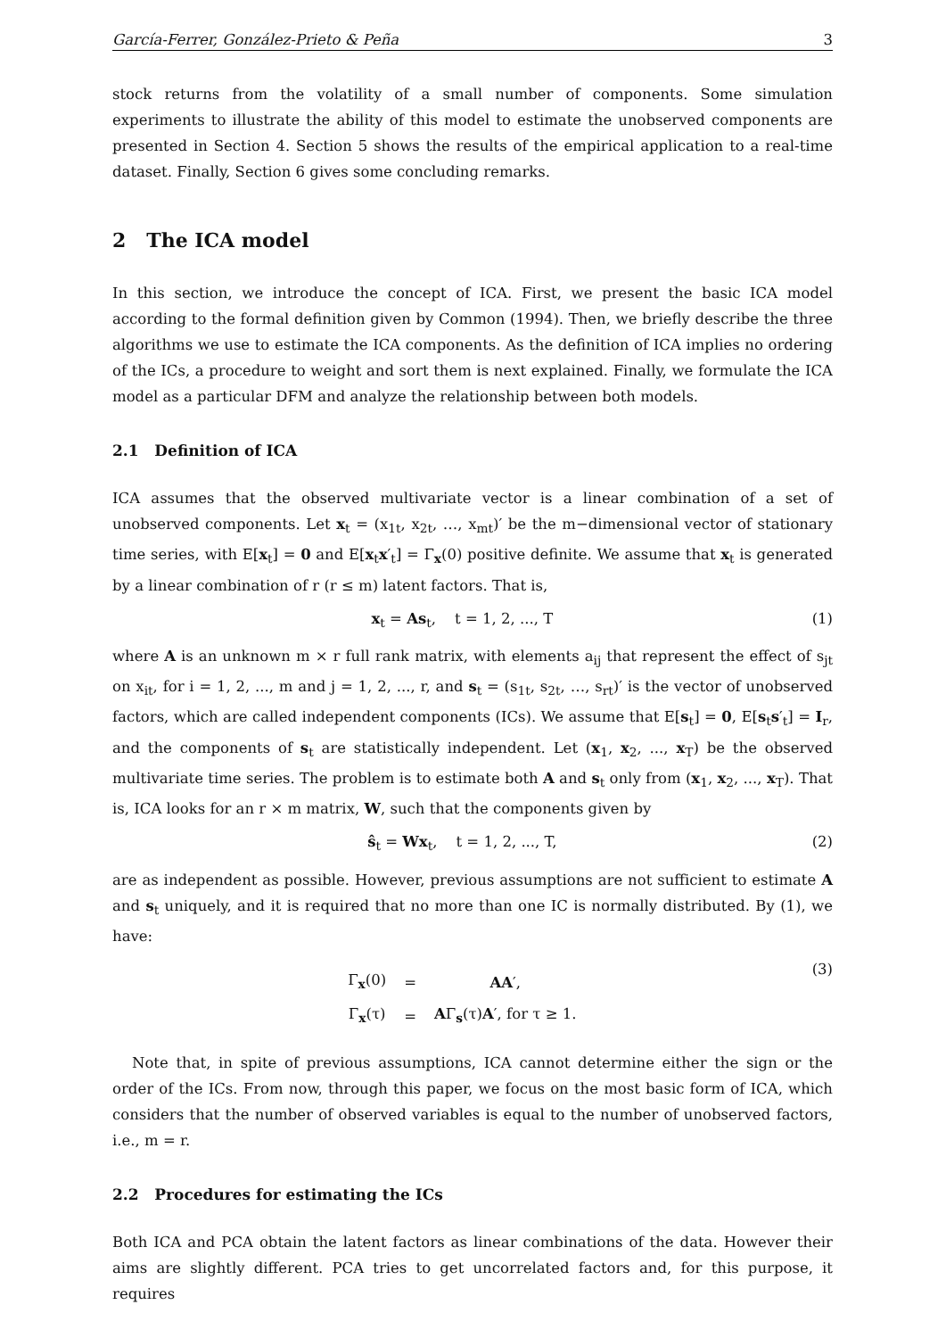García-Ferrer, González-Prieto & Peña 3
stock returns from the volatility of a small number of components. Some simulation experiments to illustrate the ability of this model to estimate the unobserved components are presented in Section 4. Section 5 shows the results of the empirical application to a real-time dataset. Finally, Section 6 gives some concluding remarks.
2 The ICA model
In this section, we introduce the concept of ICA. First, we present the basic ICA model according to the formal definition given by Common (1994). Then, we briefly describe the three algorithms we use to estimate the ICA components. As the definition of ICA implies no ordering of the ICs, a procedure to weight and sort them is next explained. Finally, we formulate the ICA model as a particular DFM and analyze the relationship between both models.
2.1 Definition of ICA
ICA assumes that the observed multivariate vector is a linear combination of a set of unobserved components. Let x<sub>t</sub> = (x<sub>1t</sub>, x<sub>2t</sub>, …, x<sub>mt</sub>)′ be the m−dimensional vector of stationary time series, with E[x<sub>t</sub>] = 0 and E[x<sub>t</sub>x′<sub>t</sub>] = Γ<sub>x</sub>(0) positive definite. We assume that x<sub>t</sub> is generated by a linear combination of r (r ≤ m) latent factors. That is,
x<sub>t</sub> = As<sub>t</sub>, t = 1, 2, ..., T (1)
where A is an unknown m × r full rank matrix, with elements a<sub>ij</sub> that represent the effect of s<sub>jt</sub> on x<sub>it</sub>, for i = 1, 2, ..., m and j = 1, 2, ..., r, and s<sub>t</sub> = (s<sub>1t</sub>, s<sub>2t</sub>, …, s<sub>rt</sub>)′ is the vector of unobserved factors, which are called independent components (ICs). We assume that E[s<sub>t</sub>] = 0, E[s<sub>t</sub>s′<sub>t</sub>] = I<sub>r</sub>, and the components of s<sub>t</sub> are statistically independent. Let (x<sub>1</sub>, x<sub>2</sub>, ..., x<sub>T</sub>) be the observed multivariate time series. The problem is to estimate both A and s<sub>t</sub> only from (x<sub>1</sub>, x<sub>2</sub>, ..., x<sub>T</sub>). That is, ICA looks for an r × m matrix, W, such that the components given by
ŝ<sub>t</sub> = Wx<sub>t</sub>, t = 1, 2, ..., T, (2)
are as independent as possible. However, previous assumptions are not sufficient to estimate A and s<sub>t</sub> uniquely, and it is required that no more than one IC is normally distributed. By (1), we have:
| Γ<sub>x</sub>(0) | = | AA ′, |
| Γ<sub>x</sub>(τ) | = | A Γ<sub>s</sub>(τ) A ′, for τ ≥ 1. |
(3)
Note that, in spite of previous assumptions, ICA cannot determine either the sign or the order of the ICs. From now, through this paper, we focus on the most basic form of ICA, which considers that the number of observed variables is equal to the number of unobserved factors, i.e., m = r.
2.2 Procedures for estimating the ICs
Both ICA and PCA obtain the latent factors as linear combinations of the data. However their aims are slightly different. PCA tries to get uncorrelated factors and, for this purpose, it requires